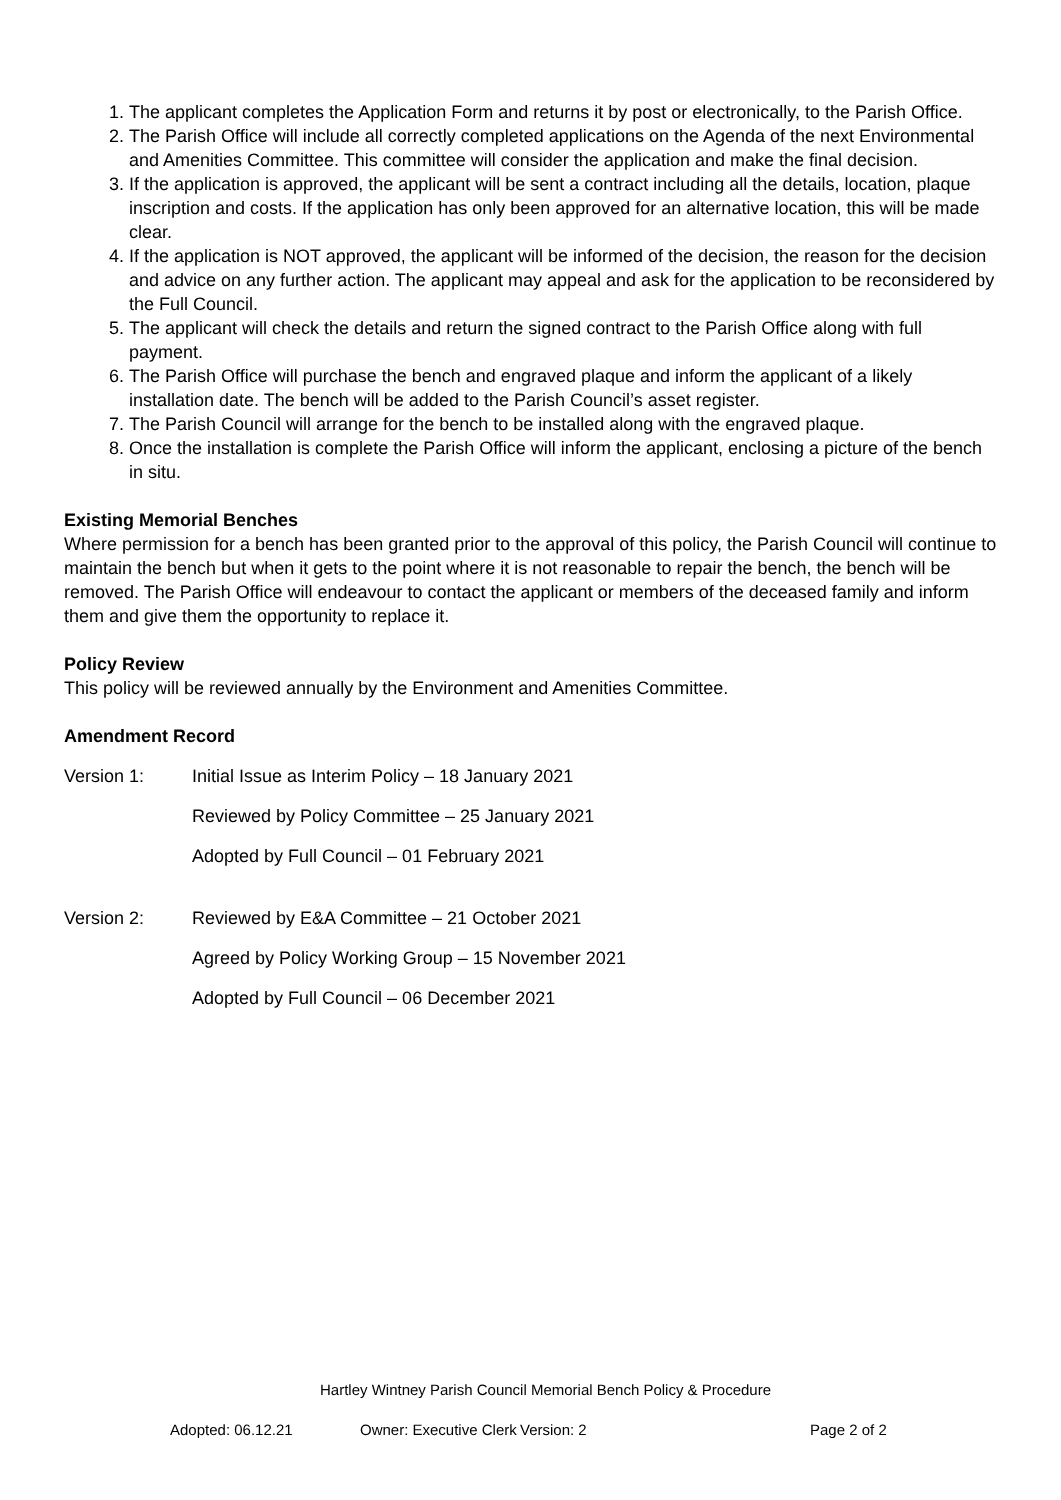1. The applicant completes the Application Form and returns it by post or electronically, to the Parish Office.
2. The Parish Office will include all correctly completed applications on the Agenda of the next Environmental and Amenities Committee. This committee will consider the application and make the final decision.
3. If the application is approved, the applicant will be sent a contract including all the details, location, plaque inscription and costs. If the application has only been approved for an alternative location, this will be made clear.
4. If the application is NOT approved, the applicant will be informed of the decision, the reason for the decision and advice on any further action. The applicant may appeal and ask for the application to be reconsidered by the Full Council.
5. The applicant will check the details and return the signed contract to the Parish Office along with full payment.
6. The Parish Office will purchase the bench and engraved plaque and inform the applicant of a likely installation date. The bench will be added to the Parish Council’s asset register.
7. The Parish Council will arrange for the bench to be installed along with the engraved plaque.
8. Once the installation is complete the Parish Office will inform the applicant, enclosing a picture of the bench in situ.
Existing Memorial Benches
Where permission for a bench has been granted prior to the approval of this policy, the Parish Council will continue to maintain the bench but when it gets to the point where it is not reasonable to repair the bench, the bench will be removed. The Parish Office will endeavour to contact the applicant or members of the deceased family and inform them and give them the opportunity to replace it.
Policy Review
This policy will be reviewed annually by the Environment and Amenities Committee.
Amendment Record
Version 1: Initial Issue as Interim Policy – 18 January 2021
Reviewed by Policy Committee – 25 January 2021
Adopted by Full Council – 01 February 2021
Version 2: Reviewed by E&A Committee – 21 October 2021
Agreed by Policy Working Group – 15 November 2021
Adopted by Full Council – 06 December 2021
Hartley Wintney Parish Council Memorial Bench Policy & Procedure
Adopted: 06.12.21 Owner: Executive Clerk Version: 2 Page 2 of 2